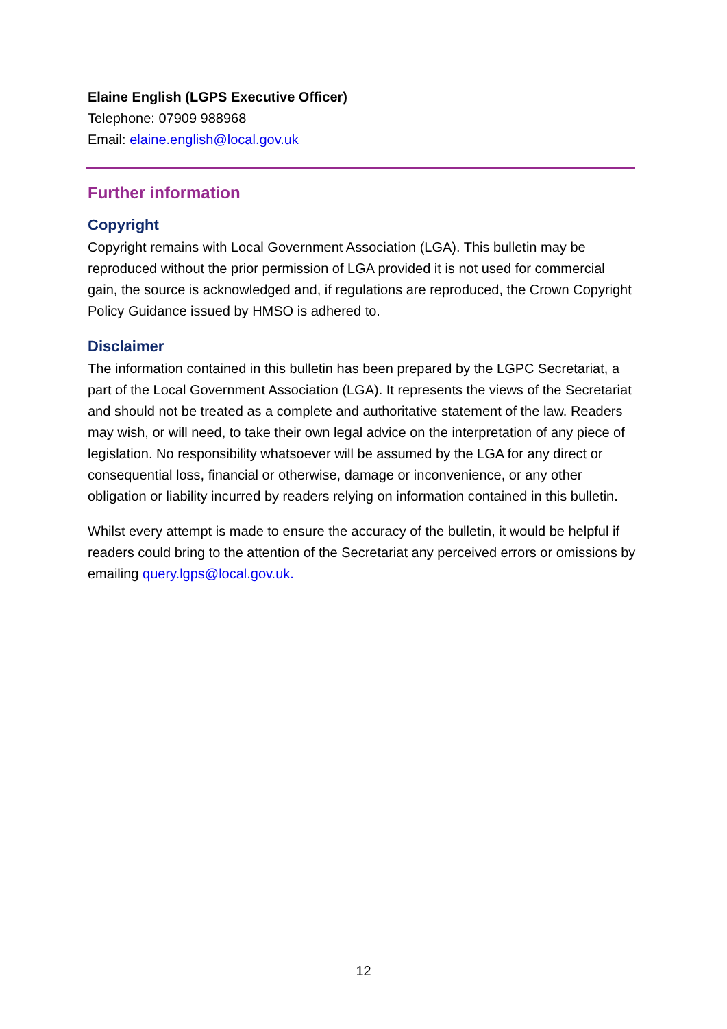Elaine English (LGPS Executive Officer)
Telephone: 07909 988968
Email: elaine.english@local.gov.uk
Further information
Copyright
Copyright remains with Local Government Association (LGA). This bulletin may be reproduced without the prior permission of LGA provided it is not used for commercial gain, the source is acknowledged and, if regulations are reproduced, the Crown Copyright Policy Guidance issued by HMSO is adhered to.
Disclaimer
The information contained in this bulletin has been prepared by the LGPC Secretariat, a part of the Local Government Association (LGA). It represents the views of the Secretariat and should not be treated as a complete and authoritative statement of the law. Readers may wish, or will need, to take their own legal advice on the interpretation of any piece of legislation. No responsibility whatsoever will be assumed by the LGA for any direct or consequential loss, financial or otherwise, damage or inconvenience, or any other obligation or liability incurred by readers relying on information contained in this bulletin.
Whilst every attempt is made to ensure the accuracy of the bulletin, it would be helpful if readers could bring to the attention of the Secretariat any perceived errors or omissions by emailing query.lgps@local.gov.uk.
12